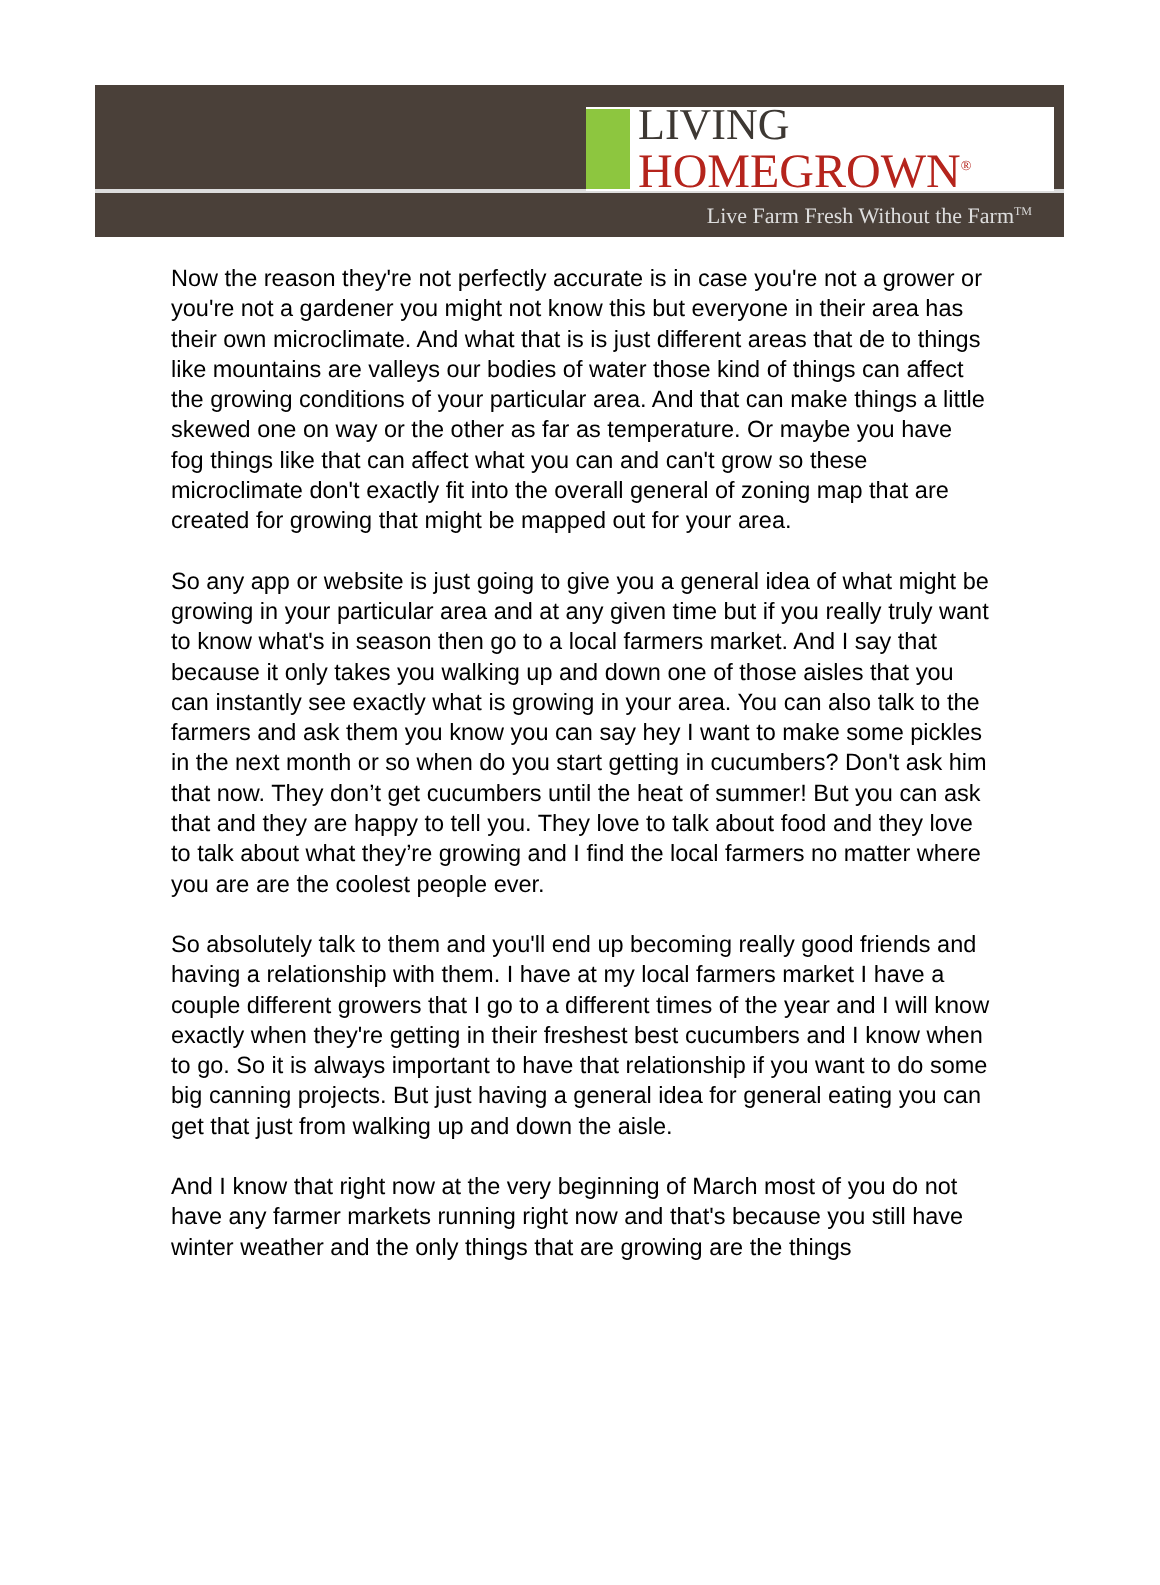LIVING
HOMEGROWN<sup>®</sup>
Live Farm Fresh Without the Farm<sup>TM</sup>
Now the reason they're not perfectly accurate is in case you're not a grower or you're not a gardener you might not know this but everyone in their area has their own microclimate. And what that is is just different areas that de to things like mountains are valleys our bodies of water those kind of things can affect the growing conditions of your particular area. And that can make things a little skewed one on way or the other as far as temperature. Or maybe you have fog things like that can affect what you can and can't grow so these microclimate don't exactly fit into the overall general of zoning map that are created for growing that might be mapped out for your area.
So any app or website is just going to give you a general idea of what might be growing in your particular area and at any given time but if you really truly want to know what's in season then go to a local farmers market. And I say that because it only takes you walking up and down one of those aisles that you can instantly see exactly what is growing in your area. You can also talk to the farmers and ask them you know you can say hey I want to make some pickles in the next month or so when do you start getting in cucumbers? Don't ask him that now. They don’t get cucumbers until the heat of summer! But you can ask that and they are happy to tell you. They love to talk about food and they love to talk about what they’re growing and I find the local farmers no matter where you are are the coolest people ever.
So absolutely talk to them and you'll end up becoming really good friends and having a relationship with them. I have at my local farmers market I have a couple different growers that I go to a different times of the year and I will know exactly when they're getting in their freshest best cucumbers and I know when to go. So it is always important to have that relationship if you want to do some big canning projects. But just having a general idea for general eating you can get that just from walking up and down the aisle.
And I know that right now at the very beginning of March most of you do not have any farmer markets running right now and that's because you still have winter weather and the only things that are growing are the things